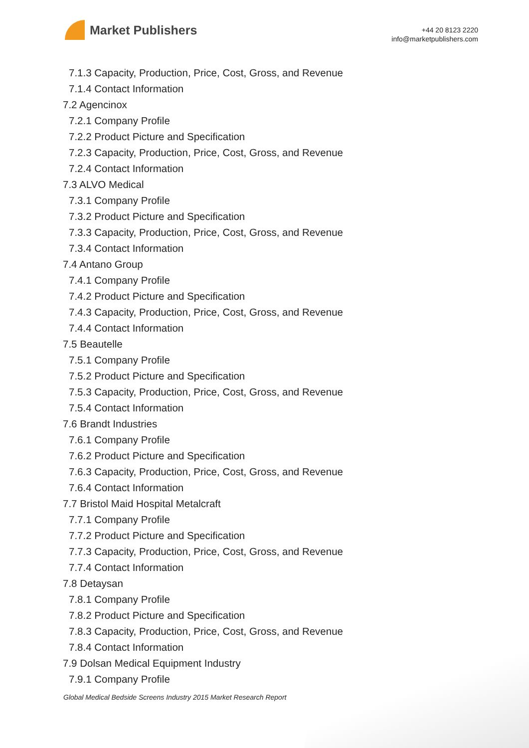Market Publishers
+44 20 8123 2220
info@marketpublishers.com
7.1.3 Capacity, Production, Price, Cost, Gross, and Revenue
7.1.4 Contact Information
7.2 Agencinox
7.2.1 Company Profile
7.2.2 Product Picture and Specification
7.2.3 Capacity, Production, Price, Cost, Gross, and Revenue
7.2.4 Contact Information
7.3 ALVO Medical
7.3.1 Company Profile
7.3.2 Product Picture and Specification
7.3.3 Capacity, Production, Price, Cost, Gross, and Revenue
7.3.4 Contact Information
7.4 Antano Group
7.4.1 Company Profile
7.4.2 Product Picture and Specification
7.4.3 Capacity, Production, Price, Cost, Gross, and Revenue
7.4.4 Contact Information
7.5 Beautelle
7.5.1 Company Profile
7.5.2 Product Picture and Specification
7.5.3 Capacity, Production, Price, Cost, Gross, and Revenue
7.5.4 Contact Information
7.6 Brandt Industries
7.6.1 Company Profile
7.6.2 Product Picture and Specification
7.6.3 Capacity, Production, Price, Cost, Gross, and Revenue
7.6.4 Contact Information
7.7 Bristol Maid Hospital Metalcraft
7.7.1 Company Profile
7.7.2 Product Picture and Specification
7.7.3 Capacity, Production, Price, Cost, Gross, and Revenue
7.7.4 Contact Information
7.8 Detaysan
7.8.1 Company Profile
7.8.2 Product Picture and Specification
7.8.3 Capacity, Production, Price, Cost, Gross, and Revenue
7.8.4 Contact Information
7.9 Dolsan Medical Equipment Industry
7.9.1 Company Profile
Global Medical Bedside Screens Industry 2015 Market Research Report